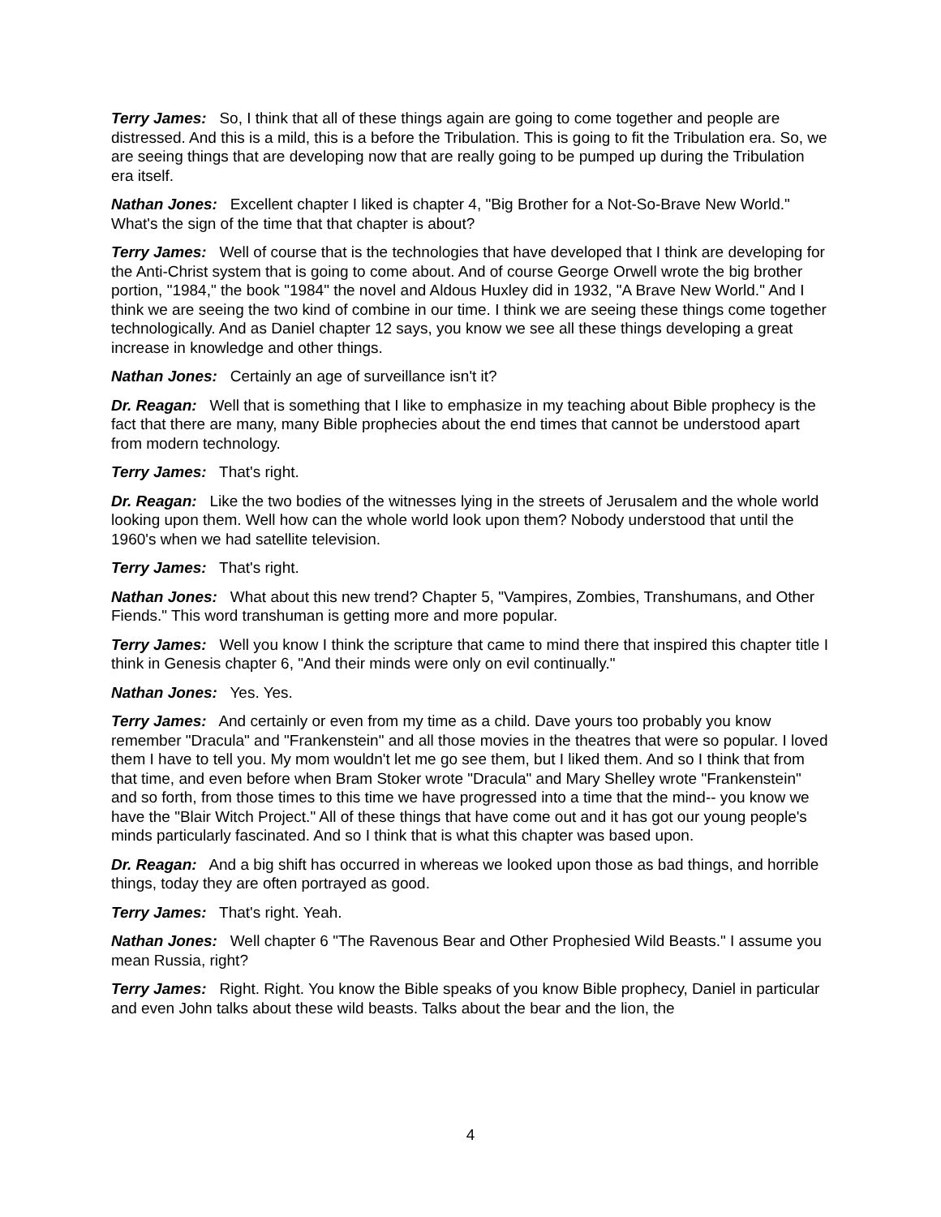Terry James: So, I think that all of these things again are going to come together and people are distressed. And this is a mild, this is a before the Tribulation. This is going to fit the Tribulation era. So, we are seeing things that are developing now that are really going to be pumped up during the Tribulation era itself.
Nathan Jones: Excellent chapter I liked is chapter 4, "Big Brother for a Not-So-Brave New World." What's the sign of the time that that chapter is about?
Terry James: Well of course that is the technologies that have developed that I think are developing for the Anti-Christ system that is going to come about. And of course George Orwell wrote the big brother portion, "1984," the book "1984" the novel and Aldous Huxley did in 1932, "A Brave New World." And I think we are seeing the two kind of combine in our time. I think we are seeing these things come together technologically. And as Daniel chapter 12 says, you know we see all these things developing a great increase in knowledge and other things.
Nathan Jones: Certainly an age of surveillance isn't it?
Dr. Reagan: Well that is something that I like to emphasize in my teaching about Bible prophecy is the fact that there are many, many Bible prophecies about the end times that cannot be understood apart from modern technology.
Terry James: That's right.
Dr. Reagan: Like the two bodies of the witnesses lying in the streets of Jerusalem and the whole world looking upon them. Well how can the whole world look upon them? Nobody understood that until the 1960's when we had satellite television.
Terry James: That's right.
Nathan Jones: What about this new trend? Chapter 5, "Vampires, Zombies, Transhumans, and Other Fiends." This word transhuman is getting more and more popular.
Terry James: Well you know I think the scripture that came to mind there that inspired this chapter title I think in Genesis chapter 6, "And their minds were only on evil continually."
Nathan Jones: Yes. Yes.
Terry James: And certainly or even from my time as a child. Dave yours too probably you know remember "Dracula" and "Frankenstein" and all those movies in the theatres that were so popular. I loved them I have to tell you. My mom wouldn't let me go see them, but I liked them. And so I think that from that time, and even before when Bram Stoker wrote "Dracula" and Mary Shelley wrote "Frankenstein" and so forth, from those times to this time we have progressed into a time that the mind-- you know we have the "Blair Witch Project." All of these things that have come out and it has got our young people's minds particularly fascinated. And so I think that is what this chapter was based upon.
Dr. Reagan: And a big shift has occurred in whereas we looked upon those as bad things, and horrible things, today they are often portrayed as good.
Terry James: That's right. Yeah.
Nathan Jones: Well chapter 6 "The Ravenous Bear and Other Prophesied Wild Beasts." I assume you mean Russia, right?
Terry James: Right. Right. You know the Bible speaks of you know Bible prophecy, Daniel in particular and even John talks about these wild beasts. Talks about the bear and the lion, the
4